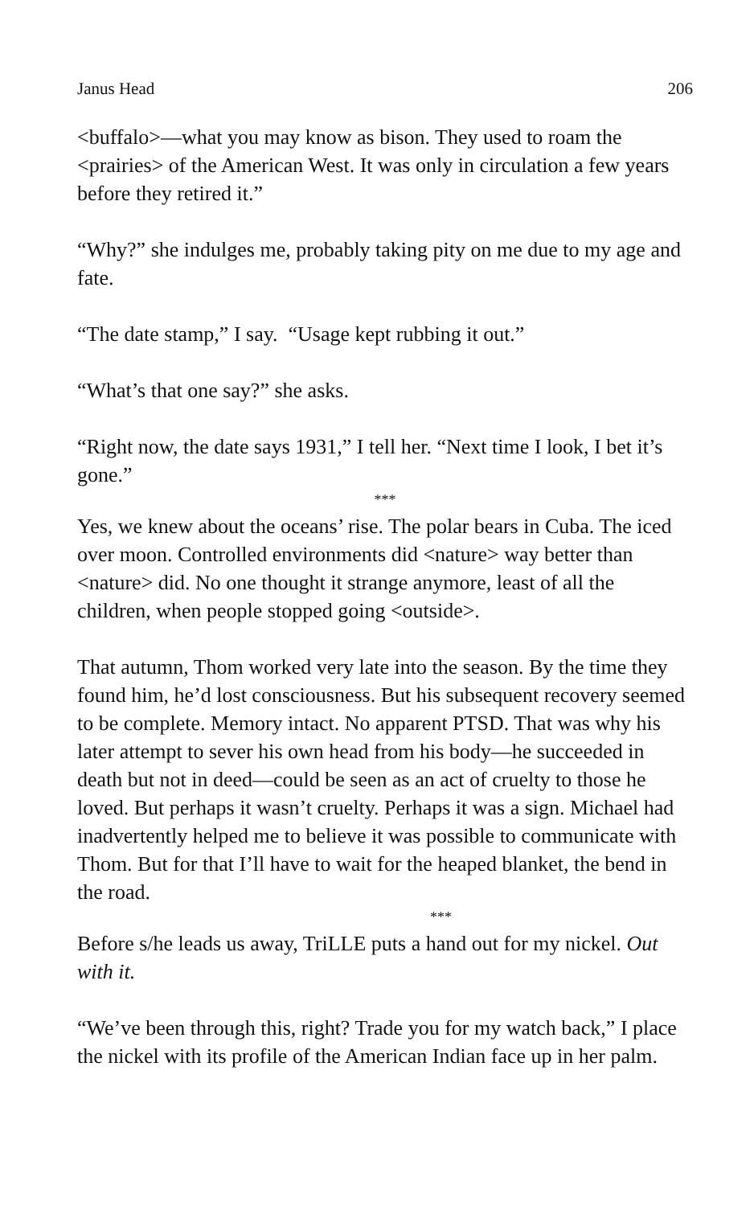Janus Head 206
<buffalo>—what you may know as bison. They used to roam the <prairies> of the American West. It was only in circulation a few years before they retired it.”
“Why?” she indulges me, probably taking pity on me due to my age and fate.
“The date stamp,” I say. “Usage kept rubbing it out.”
“What’s that one say?” she asks.
“Right now, the date says 1931,” I tell her. “Next time I look, I bet it’s gone.”
***
Yes, we knew about the oceans’ rise. The polar bears in Cuba. The iced over moon. Controlled environments did <nature> way better than <nature> did. No one thought it strange anymore, least of all the children, when people stopped going <outside>.
That autumn, Thom worked very late into the season. By the time they found him, he’d lost consciousness. But his subsequent recovery seemed to be complete. Memory intact. No apparent PTSD. That was why his later attempt to sever his own head from his body—he succeeded in death but not in deed—could be seen as an act of cruelty to those he loved. But perhaps it wasn’t cruelty. Perhaps it was a sign. Michael had inadvertently helped me to believe it was possible to communicate with Thom. But for that I’ll have to wait for the heaped blanket, the bend in the road.
***
Before s/he leads us away, TriLLE puts a hand out for my nickel. Out with it.
“We’ve been through this, right? Trade you for my watch back,” I place the nickel with its profile of the American Indian face up in her palm.